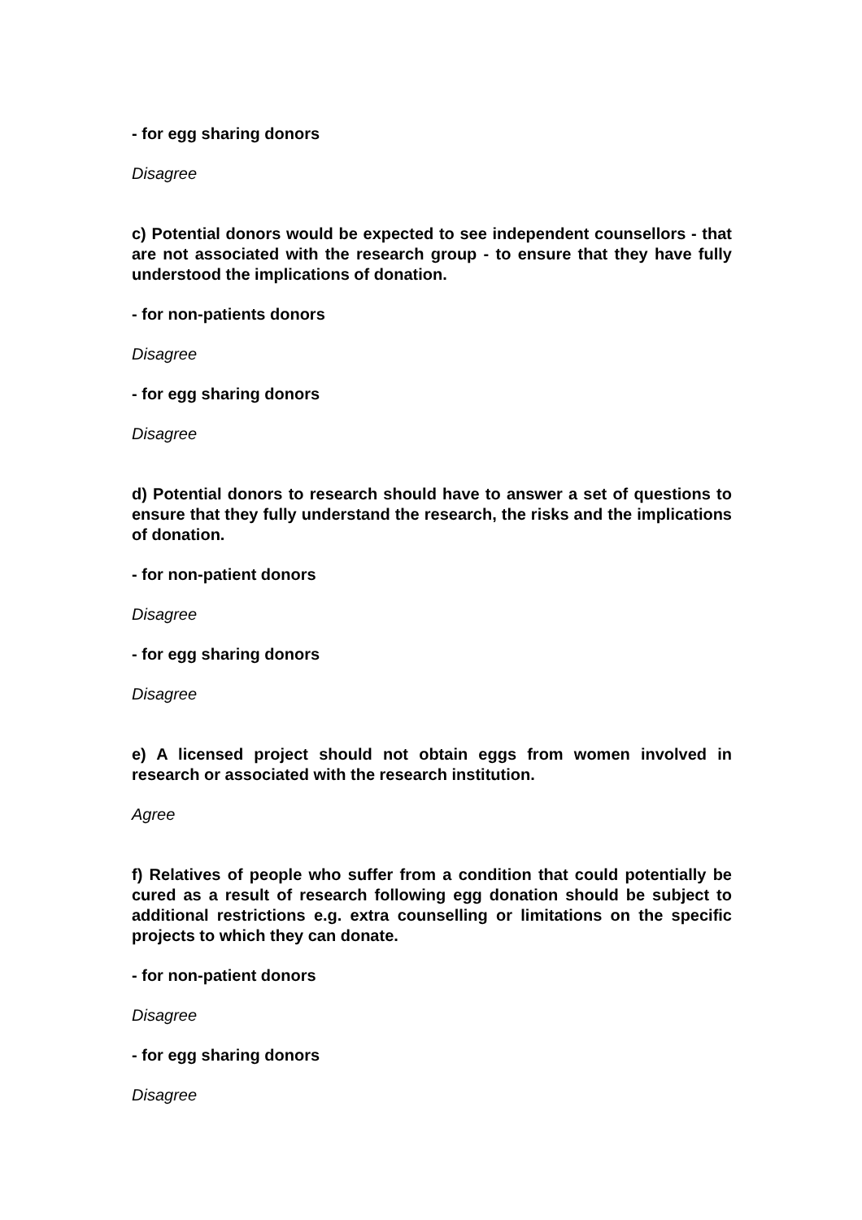- for egg sharing donors
Disagree
c) Potential donors would be expected to see independent counsellors - that are not associated with the research group - to ensure that they have fully understood the implications of donation.
- for non-patients donors
Disagree
- for egg sharing donors
Disagree
d) Potential donors to research should have to answer a set of questions to ensure that they fully understand the research, the risks and the implications of donation.
- for non-patient donors
Disagree
- for egg sharing donors
Disagree
e) A licensed project should not obtain eggs from women involved in research or associated with the research institution.
Agree
f) Relatives of people who suffer from a condition that could potentially be cured as a result of research following egg donation should be subject to additional restrictions e.g. extra counselling or limitations on the specific projects to which they can donate.
- for non-patient donors
Disagree
- for egg sharing donors
Disagree